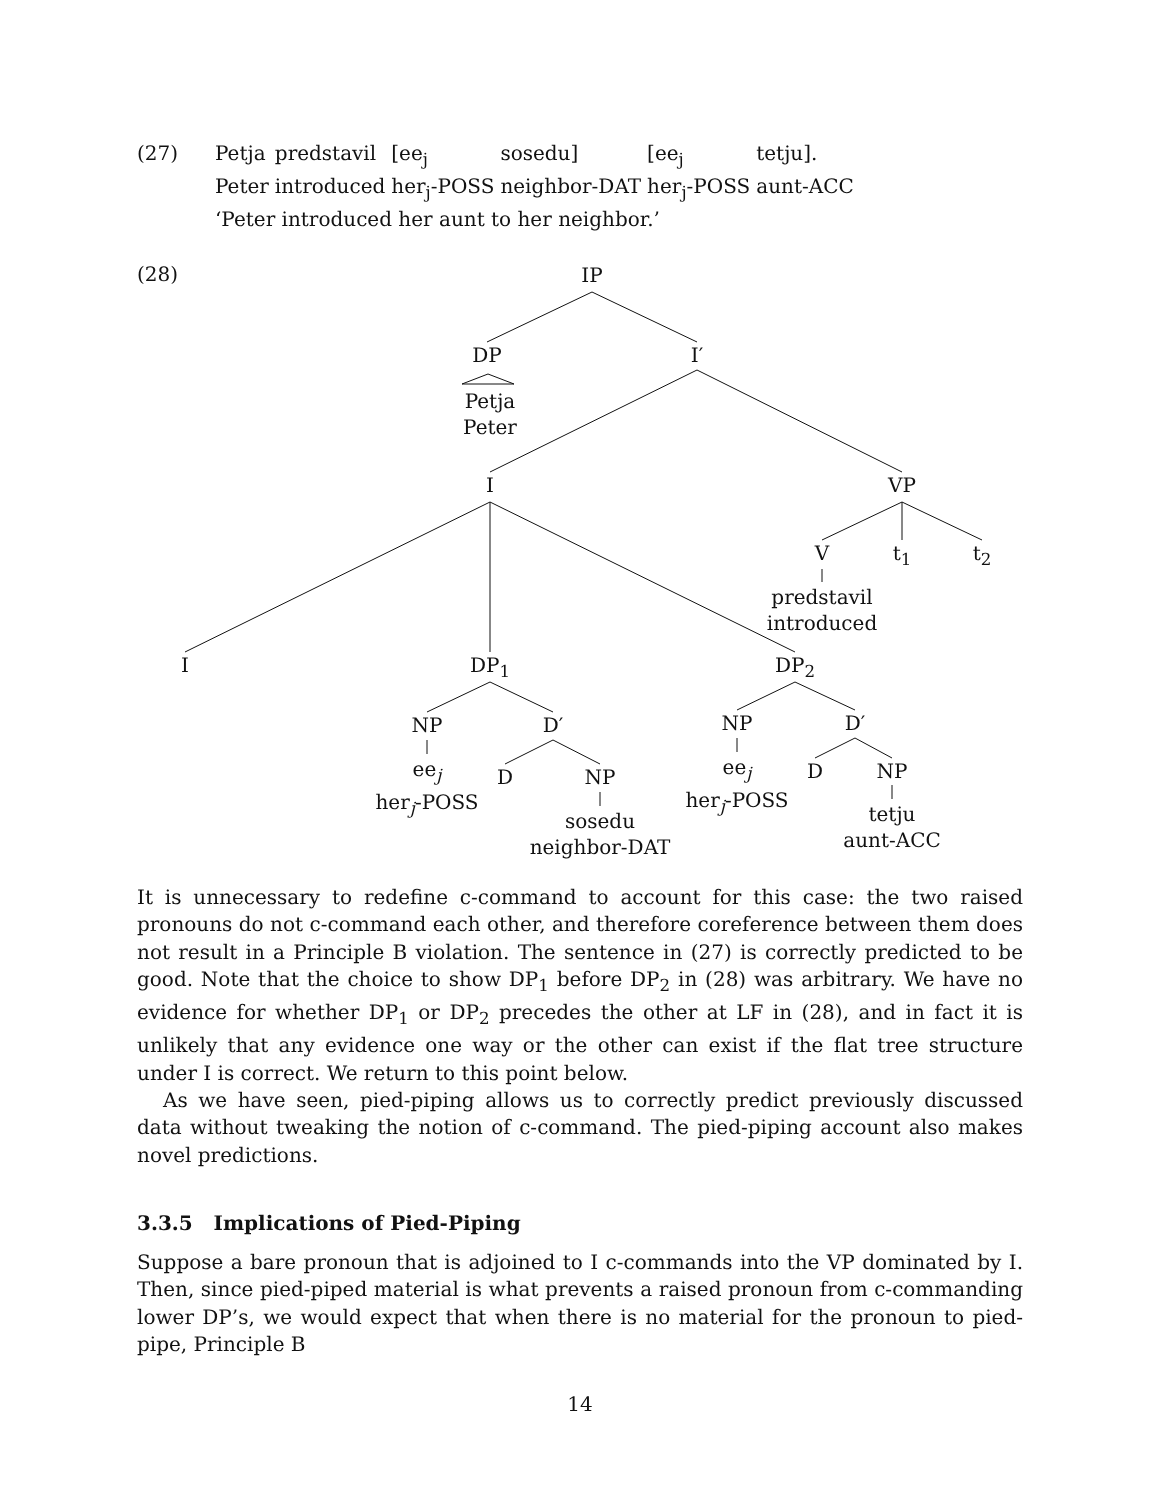(27)
| Petja | predstavil | [ee<sub>j</sub> | sosedu] | [ee<sub>j</sub> | tetju]. |
| Peter | introduced | her<sub>j</sub>-POSS | neighbor-DAT | her<sub>j</sub>-POSS | aunt-ACC |
‘Peter introduced her aunt to her neighbor.’
(28) IP
DP
Petja
Peter
I′
I VP
V t<sub>1</sub> t<sub>2</sub>
predstavil
introduced
I DP<sub>1</sub> DP<sub>2</sub>
NP D′
ee<sub>j</sub>
her<sub>j</sub>-POSS
D NP
sosedu
neighbor-DAT
NP D′
ee<sub>j</sub>
her<sub>j</sub>-POSS
D NP
tetju
aunt-ACC
It is unnecessary to redefine c-command to account for this case: the two raised pronouns do not c-command each other, and therefore coreference between them does not result in a Principle B violation. The sentence in (27) is correctly predicted to be good. Note that the choice to show DP<sub>1</sub> before DP<sub>2</sub> in (28) was arbitrary. We have no evidence for whether DP<sub>1</sub> or DP<sub>2</sub> precedes the other at LF in (28), and in fact it is unlikely that any evidence one way or the other can exist if the flat tree structure under I is correct. We return to this point below.
As we have seen, pied-piping allows us to correctly predict previously discussed data without tweaking the notion of c-command. The pied-piping account also makes novel predictions.
3.3.5 Implications of Pied-Piping
Suppose a bare pronoun that is adjoined to I c-commands into the VP dominated by I. Then, since pied-piped material is what prevents a raised pronoun from c-commanding lower DP’s, we would expect that when there is no material for the pronoun to pied-pipe, Principle B
14